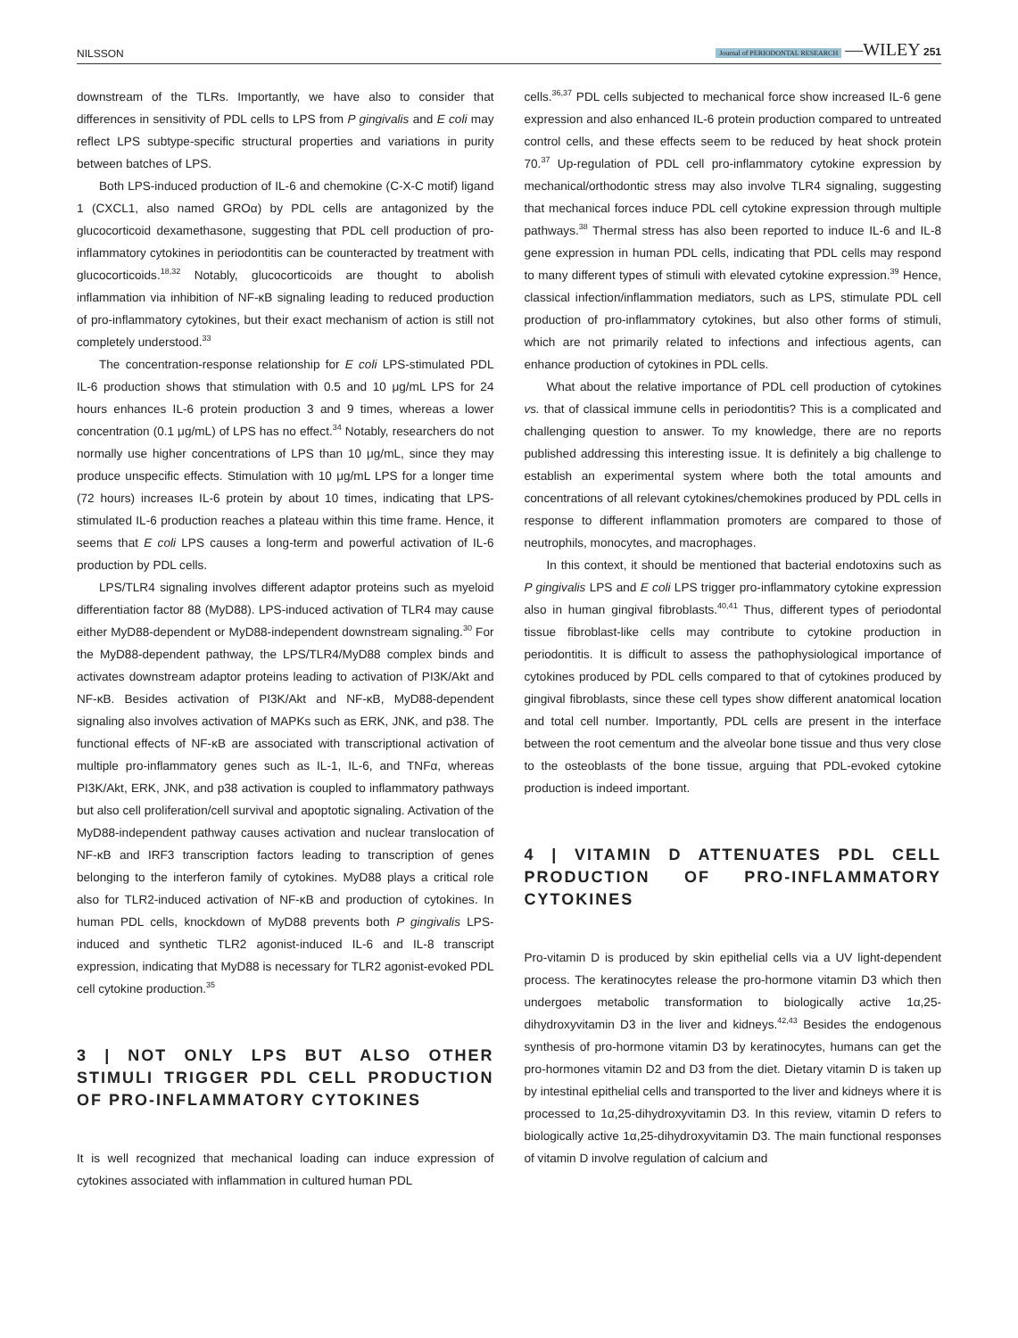NILSSON Journal of PERIODONTAL RESEARCH —WILEY 251
downstream of the TLRs. Importantly, we have also to consider that differences in sensitivity of PDL cells to LPS from P gingivalis and E coli may reflect LPS subtype-specific structural properties and variations in purity between batches of LPS.
Both LPS-induced production of IL-6 and chemokine (C-X-C motif) ligand 1 (CXCL1, also named GROα) by PDL cells are antagonized by the glucocorticoid dexamethasone, suggesting that PDL cell production of pro-inflammatory cytokines in periodontitis can be counteracted by treatment with glucocorticoids.<sup>18,32</sup> Notably, glucocorticoids are thought to abolish inflammation via inhibition of NF-κB signaling leading to reduced production of pro-inflammatory cytokines, but their exact mechanism of action is still not completely understood.<sup>33</sup>
The concentration-response relationship for E coli LPS-stimulated PDL IL-6 production shows that stimulation with 0.5 and 10 μg/mL LPS for 24 hours enhances IL-6 protein production 3 and 9 times, whereas a lower concentration (0.1 μg/mL) of LPS has no effect.<sup>34</sup> Notably, researchers do not normally use higher concentrations of LPS than 10 μg/mL, since they may produce unspecific effects. Stimulation with 10 μg/mL LPS for a longer time (72 hours) increases IL-6 protein by about 10 times, indicating that LPS-stimulated IL-6 production reaches a plateau within this time frame. Hence, it seems that E coli LPS causes a long-term and powerful activation of IL-6 production by PDL cells.
LPS/TLR4 signaling involves different adaptor proteins such as myeloid differentiation factor 88 (MyD88). LPS-induced activation of TLR4 may cause either MyD88-dependent or MyD88-independent downstream signaling.<sup>30</sup> For the MyD88-dependent pathway, the LPS/TLR4/MyD88 complex binds and activates downstream adaptor proteins leading to activation of PI3K/Akt and NF-κB. Besides activation of PI3K/Akt and NF-κB, MyD88-dependent signaling also involves activation of MAPKs such as ERK, JNK, and p38. The functional effects of NF-κB are associated with transcriptional activation of multiple pro-inflammatory genes such as IL-1, IL-6, and TNFα, whereas PI3K/Akt, ERK, JNK, and p38 activation is coupled to inflammatory pathways but also cell proliferation/cell survival and apoptotic signaling. Activation of the MyD88-independent pathway causes activation and nuclear translocation of NF-κB and IRF3 transcription factors leading to transcription of genes belonging to the interferon family of cytokines. MyD88 plays a critical role also for TLR2-induced activation of NF-κB and production of cytokines. In human PDL cells, knockdown of MyD88 prevents both P gingivalis LPS-induced and synthetic TLR2 agonist-induced IL-6 and IL-8 transcript expression, indicating that MyD88 is necessary for TLR2 agonist-evoked PDL cell cytokine production.<sup>35</sup>
3 | NOT ONLY LPS BUT ALSO OTHER STIMULI TRIGGER PDL CELL PRODUCTION OF PRO-INFLAMMATORY CYTOKINES
It is well recognized that mechanical loading can induce expression of cytokines associated with inflammation in cultured human PDL
cells.<sup>36,37</sup> PDL cells subjected to mechanical force show increased IL-6 gene expression and also enhanced IL-6 protein production compared to untreated control cells, and these effects seem to be reduced by heat shock protein 70.<sup>37</sup> Up-regulation of PDL cell pro-inflammatory cytokine expression by mechanical/orthodontic stress may also involve TLR4 signaling, suggesting that mechanical forces induce PDL cell cytokine expression through multiple pathways.<sup>38</sup> Thermal stress has also been reported to induce IL-6 and IL-8 gene expression in human PDL cells, indicating that PDL cells may respond to many different types of stimuli with elevated cytokine expression.<sup>39</sup> Hence, classical infection/inflammation mediators, such as LPS, stimulate PDL cell production of pro-inflammatory cytokines, but also other forms of stimuli, which are not primarily related to infections and infectious agents, can enhance production of cytokines in PDL cells.
What about the relative importance of PDL cell production of cytokines vs. that of classical immune cells in periodontitis? This is a complicated and challenging question to answer. To my knowledge, there are no reports published addressing this interesting issue. It is definitely a big challenge to establish an experimental system where both the total amounts and concentrations of all relevant cytokines/chemokines produced by PDL cells in response to different inflammation promoters are compared to those of neutrophils, monocytes, and macrophages.
In this context, it should be mentioned that bacterial endotoxins such as P gingivalis LPS and E coli LPS trigger pro-inflammatory cytokine expression also in human gingival fibroblasts.<sup>40,41</sup> Thus, different types of periodontal tissue fibroblast-like cells may contribute to cytokine production in periodontitis. It is difficult to assess the pathophysiological importance of cytokines produced by PDL cells compared to that of cytokines produced by gingival fibroblasts, since these cell types show different anatomical location and total cell number. Importantly, PDL cells are present in the interface between the root cementum and the alveolar bone tissue and thus very close to the osteoblasts of the bone tissue, arguing that PDL-evoked cytokine production is indeed important.
4 | VITAMIN D ATTENUATES PDL CELL PRODUCTION OF PRO-INFLAMMATORY CYTOKINES
Pro-vitamin D is produced by skin epithelial cells via a UV light-dependent process. The keratinocytes release the pro-hormone vitamin D3 which then undergoes metabolic transformation to biologically active 1α,25-dihydroxyvitamin D3 in the liver and kidneys.<sup>42,43</sup> Besides the endogenous synthesis of pro-hormone vitamin D3 by keratinocytes, humans can get the pro-hormones vitamin D2 and D3 from the diet. Dietary vitamin D is taken up by intestinal epithelial cells and transported to the liver and kidneys where it is processed to 1α,25-dihydroxyvitamin D3. In this review, vitamin D refers to biologically active 1α,25-dihydroxyvitamin D3. The main functional responses of vitamin D involve regulation of calcium and